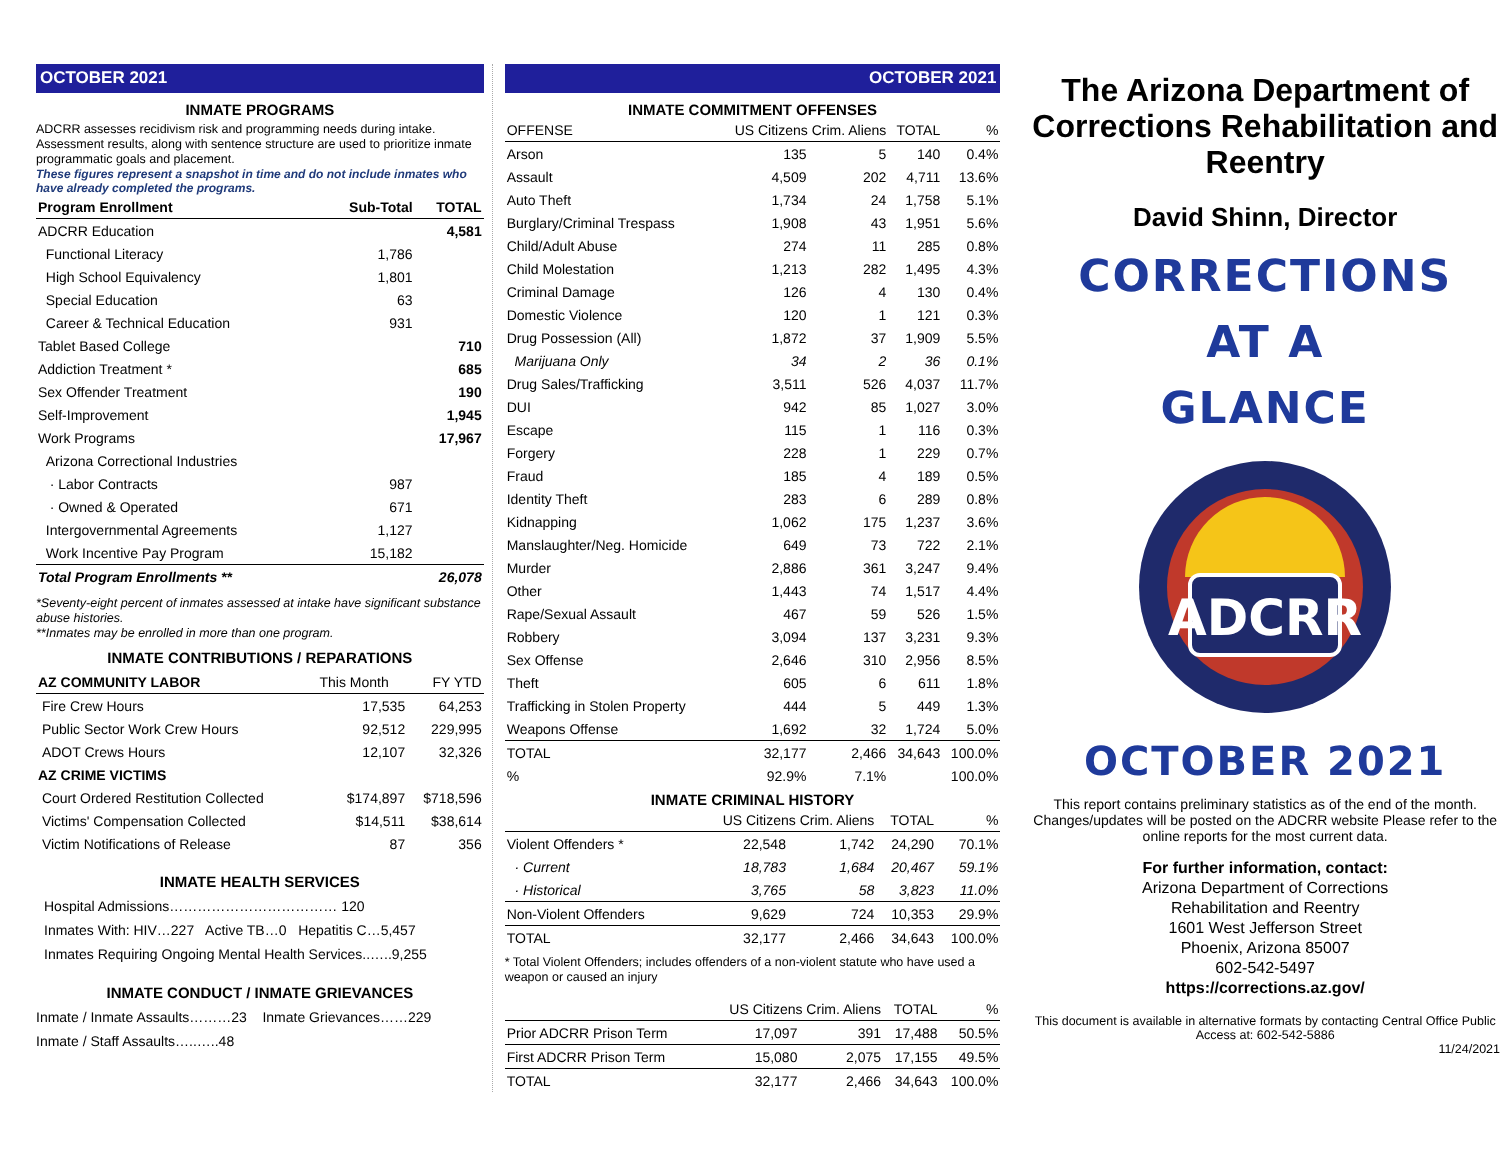OCTOBER 2021
INMATE PROGRAMS
ADCRR assesses recidivism risk and programming needs during intake. Assessment results, along with sentence structure are used to prioritize inmate programmatic goals and placement.
These figures represent a snapshot in time and do not include inmates who have already completed the programs.
| Program Enrollment | Sub-Total | TOTAL |
| --- | --- | --- |
| ADCRR Education | | 4,581 |
| Functional Literacy | 1,786 | |
| High School Equivalency | 1,801 | |
| Special Education | 63 | |
| Career & Technical Education | 931 | |
| Tablet Based College | | 710 |
| Addiction Treatment * | | 685 |
| Sex Offender Treatment | | 190 |
| Self-Improvement | | 1,945 |
| Work Programs | | 17,967 |
| Arizona Correctional Industries | | |
| · Labor Contracts | 987 | |
| · Owned & Operated | 671 | |
| Intergovernmental Agreements | 1,127 | |
| Work Incentive Pay Program | 15,182 | |
| Total Program Enrollments ** | | 26,078 |
*Seventy-eight percent of inmates assessed at intake have significant substance abuse histories.
**Inmates may be enrolled in more than one program.
INMATE CONTRIBUTIONS / REPARATIONS
| AZ COMMUNITY LABOR | This Month | FY YTD |
| Fire Crew Hours | 17,535 | 64,253 |
| Public Sector Work Crew Hours | 92,512 | 229,995 |
| ADOT Crews Hours | 12,107 | 32,326 |
| AZ CRIME VICTIMS | | |
| Court Ordered Restitution Collected | $174,897 | $718,596 |
| Victims' Compensation Collected | $14,511 | $38,614 |
| Victim Notifications of Release | 87 | 356 |
INMATE HEALTH SERVICES
Hospital Admissions……………………………… 120
Inmates With: HIV…227 Active TB…0 Hepatitis C…5,457
Inmates Requiring Ongoing Mental Health Services..…..9,255
INMATE CONDUCT / INMATE GRIEVANCES
Inmate / Inmate Assaults………23 Inmate Grievances……229
Inmate / Staff Assaults…..…..48
OCTOBER 2021
INMATE COMMITMENT OFFENSES
| OFFENSE | US Citizens Crim. Aliens | | TOTAL | % |
| Arson | 135 | 5 | 140 | 0.4% |
| Assault | 4,509 | 202 | 4,711 | 13.6% |
| Auto Theft | 1,734 | 24 | 1,758 | 5.1% |
| Burglary/Criminal Trespass | 1,908 | 43 | 1,951 | 5.6% |
| Child/Adult Abuse | 274 | 11 | 285 | 0.8% |
| Child Molestation | 1,213 | 282 | 1,495 | 4.3% |
| Criminal Damage | 126 | 4 | 130 | 0.4% |
| Domestic Violence | 120 | 1 | 121 | 0.3% |
| Drug Possession (All) | 1,872 | 37 | 1,909 | 5.5% |
| Marijuana Only | 34 | 2 | 36 | 0.1% |
| Drug Sales/Trafficking | 3,511 | 526 | 4,037 | 11.7% |
| DUI | 942 | 85 | 1,027 | 3.0% |
| Escape | 115 | 1 | 116 | 0.3% |
| Forgery | 228 | 1 | 229 | 0.7% |
| Fraud | 185 | 4 | 189 | 0.5% |
| Identity Theft | 283 | 6 | 289 | 0.8% |
| Kidnapping | 1,062 | 175 | 1,237 | 3.6% |
| Manslaughter/Neg. Homicide | 649 | 73 | 722 | 2.1% |
| Murder | 2,886 | 361 | 3,247 | 9.4% |
| Other | 1,443 | 74 | 1,517 | 4.4% |
| Rape/Sexual Assault | 467 | 59 | 526 | 1.5% |
| Robbery | 3,094 | 137 | 3,231 | 9.3% |
| Sex Offense | 2,646 | 310 | 2,956 | 8.5% |
| Theft | 605 | 6 | 611 | 1.8% |
| Trafficking in Stolen Property | 444 | 5 | 449 | 1.3% |
| Weapons Offense | 1,692 | 32 | 1,724 | 5.0% |
| TOTAL | 32,177 | 2,466 | 34,643 | 100.0% |
| % | 92.9% | 7.1% | | 100.0% |
INMATE CRIMINAL HISTORY
| | US Citizens Crim. Aliens | | TOTAL | % |
| Violent Offenders * | 22,548 | 1,742 | 24,290 | 70.1% |
| · Current | 18,783 | 1,684 | 20,467 | 59.1% |
| · Historical | 3,765 | 58 | 3,823 | 11.0% |
| Non-Violent Offenders | 9,629 | 724 | 10,353 | 29.9% |
| TOTAL | 32,177 | 2,466 | 34,643 | 100.0% |
* Total Violent Offenders; includes offenders of a non-violent statute who have used a weapon or caused an injury
| | US Citizens Crim. Aliens | | TOTAL | % |
| Prior ADCRR Prison Term | 17,097 | 391 | 17,488 | 50.5% |
| First ADCRR Prison Term | 15,080 | 2,075 | 17,155 | 49.5% |
| TOTAL | 32,177 | 2,466 | 34,643 | 100.0% |
The Arizona Department of Corrections Rehabilitation and Reentry
David Shinn, Director
CORRECTIONS
AT A
GLANCE
ADCRR
OCTOBER 2021
This report contains preliminary statistics as of the end of the month. Changes/updates will be posted on the ADCRR website Please refer to the online reports for the most current data.
For further information, contact:
Arizona Department of Corrections
Rehabilitation and Reentry
1601 West Jefferson Street
Phoenix, Arizona 85007
602-542-5497
https://corrections.az.gov/
This document is available in alternative formats by contacting Central Office Public Access at: 602-542-5886
11/24/2021